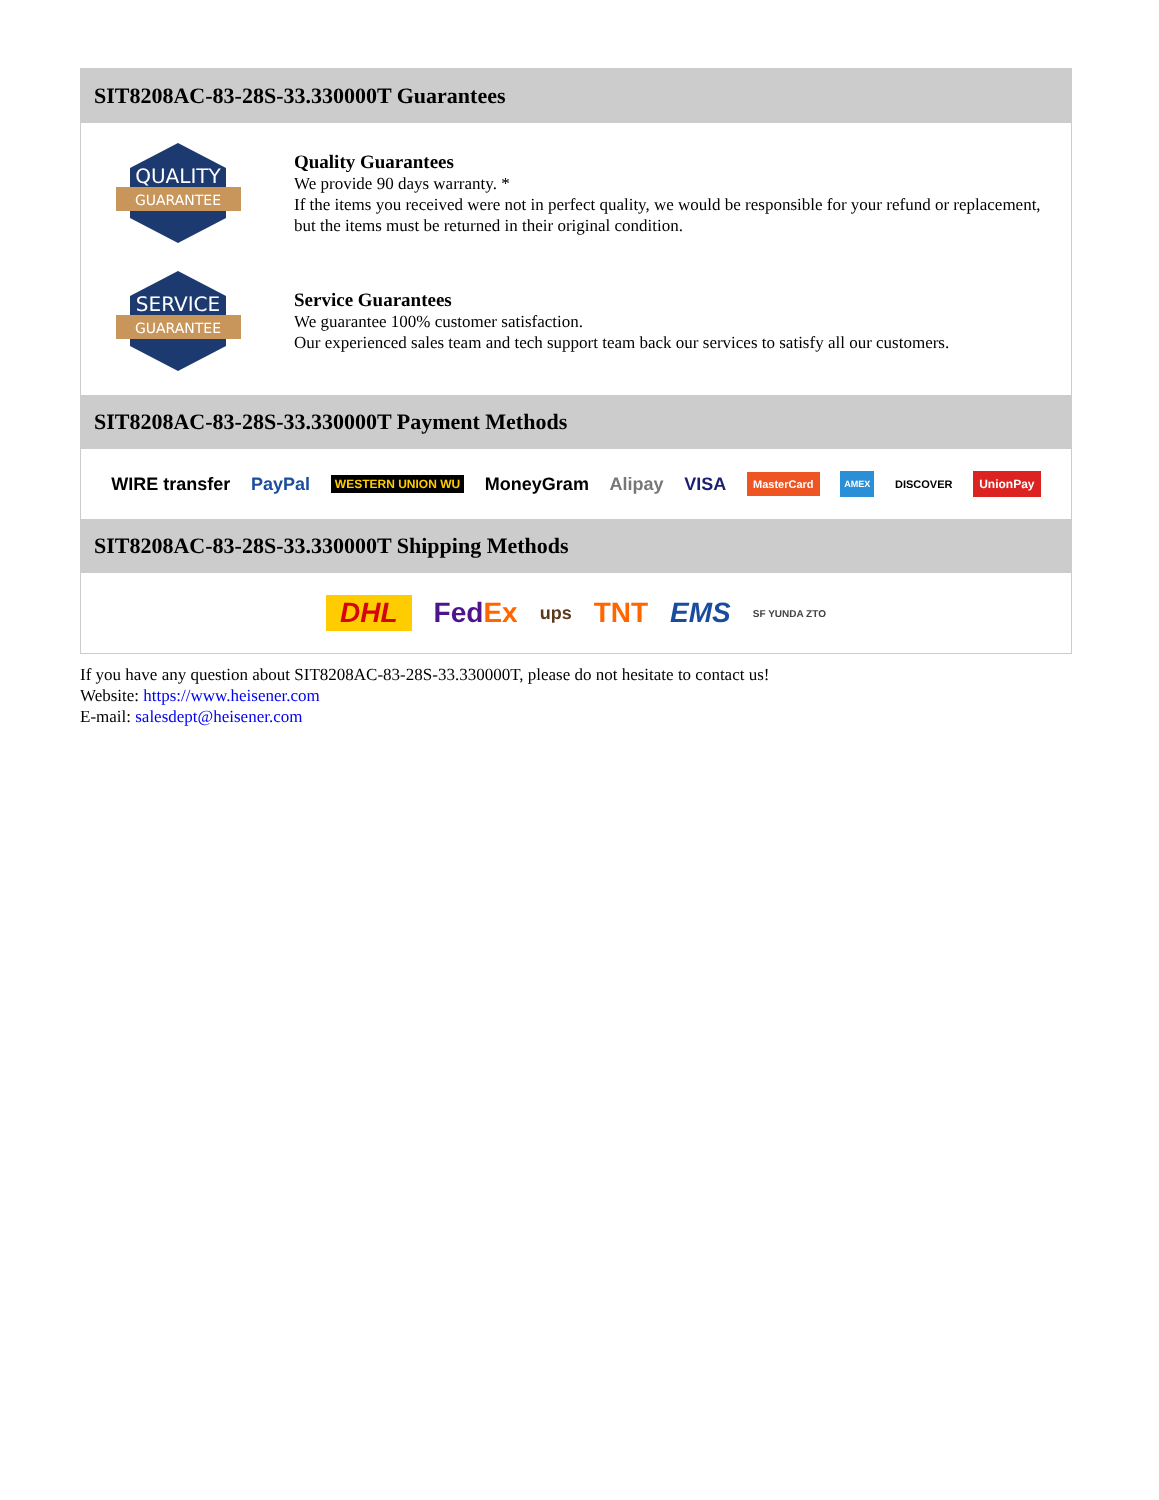SIT8208AC-83-28S-33.330000T Guarantees
QUALITY
GUARANTEE
Quality Guarantees
We provide 90 days warranty. *
If the items you received were not in perfect quality, we would be responsible for your refund or replacement, but the items must be returned in their original condition.
SERVICE
GUARANTEE
Service Guarantees
We guarantee 100% customer satisfaction.
Our experienced sales team and tech support team back our services to satisfy all our customers.
SIT8208AC-83-28S-33.330000T Payment Methods
WIRE transfer PayPal WESTERN UNION WU MoneyGram Alipay VISA MasterCard AMEX DISCOVER UnionPay
SIT8208AC-83-28S-33.330000T Shipping Methods
DHL FedEx ups TNT EMS SF YUNDA ZTO
If you have any question about SIT8208AC-83-28S-33.330000T, please do not hesitate to contact us!
Website: https://www.heisener.com
E-mail: salesdept@heisener.com